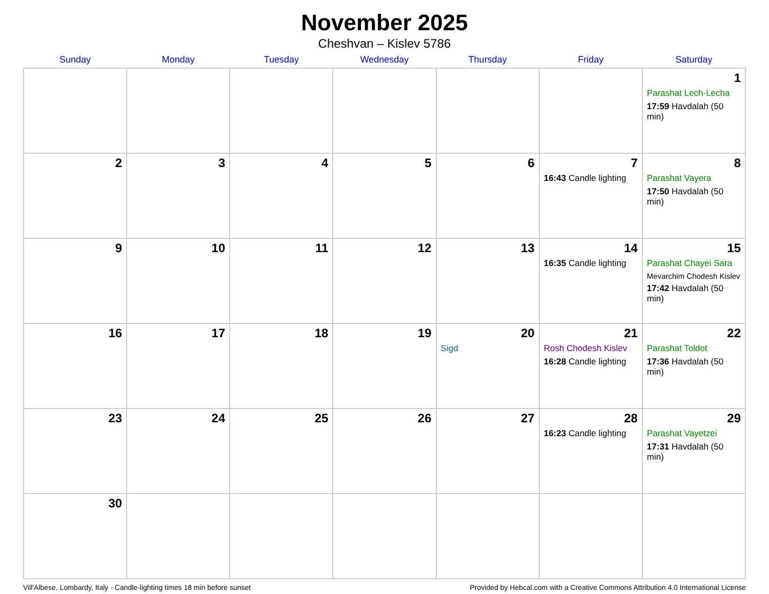November 2025
Cheshvan – Kislev 5786
| Sunday | Monday | Tuesday | Wednesday | Thursday | Friday | Saturday |
| --- | --- | --- | --- | --- | --- | --- |
| | | | | | | 1 Parashat Lech-Lecha 17:59 Havdalah (50 min) |
| 2 | 3 | 4 | 5 | 6 | 7 16:43 Candle lighting | 8 Parashat Vayera 17:50 Havdalah (50 min) |
| 9 | 10 | 11 | 12 | 13 | 14 16:35 Candle lighting | 15 Parashat Chayei Sara Mevarchim Chodesh Kislev 17:42 Havdalah (50 min) |
| 16 | 17 | 18 | 19 | 20 Sigd | 21 Rosh Chodesh Kislev 16:28 Candle lighting | 22 Parashat Toldot 17:36 Havdalah (50 min) |
| 23 | 24 | 25 | 26 | 27 | 28 16:23 Candle lighting | 29 Parashat Vayetzei 17:31 Havdalah (50 min) |
| 30 | | | | | | |
Vill'Albese, Lombardy, Italy · Candle-lighting times 18 min before sunset Provided by Hebcal.com with a Creative Commons Attribution 4.0 International License